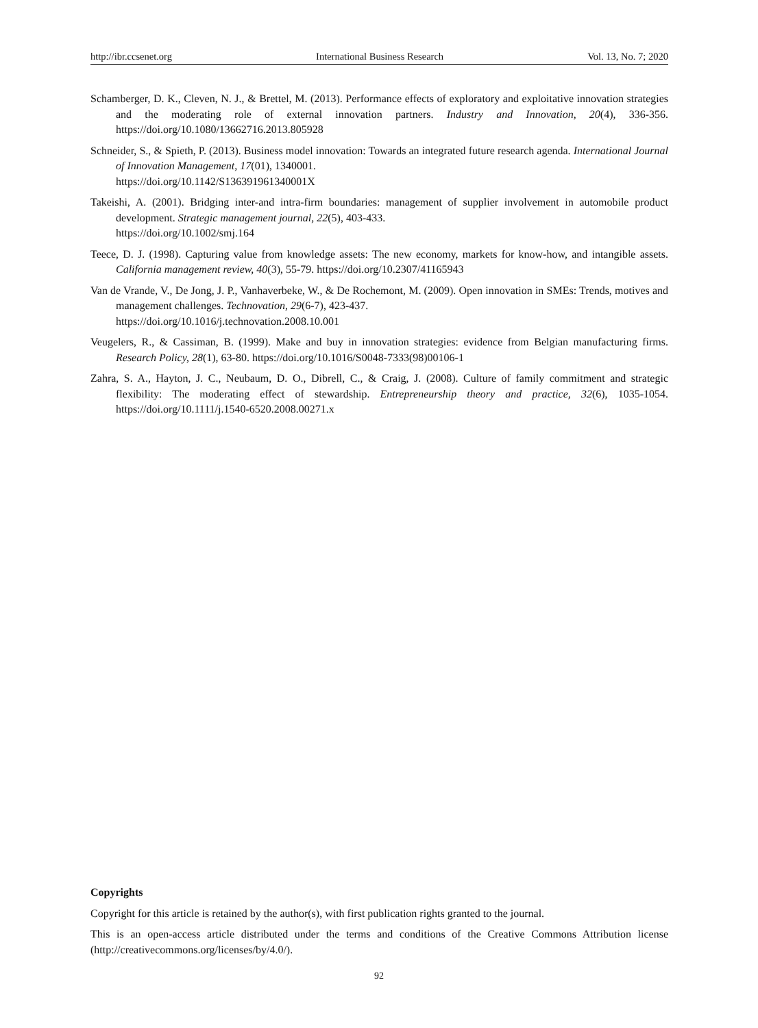http://ibr.ccsenet.org International Business Research Vol. 13, No. 7; 2020
Schamberger, D. K., Cleven, N. J., & Brettel, M. (2013). Performance effects of exploratory and exploitative innovation strategies and the moderating role of external innovation partners. Industry and Innovation, 20(4), 336-356. https://doi.org/10.1080/13662716.2013.805928
Schneider, S., & Spieth, P. (2013). Business model innovation: Towards an integrated future research agenda. International Journal of Innovation Management, 17(01), 1340001.
https://doi.org/10.1142/S136391961340001X
Takeishi, A. (2001). Bridging inter-and intra-firm boundaries: management of supplier involvement in automobile product development. Strategic management journal, 22(5), 403-433.
https://doi.org/10.1002/smj.164
Teece, D. J. (1998). Capturing value from knowledge assets: The new economy, markets for know-how, and intangible assets. California management review, 40(3), 55-79. https://doi.org/10.2307/41165943
Van de Vrande, V., De Jong, J. P., Vanhaverbeke, W., & De Rochemont, M. (2009). Open innovation in SMEs: Trends, motives and management challenges. Technovation, 29(6-7), 423-437.
https://doi.org/10.1016/j.technovation.2008.10.001
Veugelers, R., & Cassiman, B. (1999). Make and buy in innovation strategies: evidence from Belgian manufacturing firms. Research Policy, 28(1), 63-80. https://doi.org/10.1016/S0048-7333(98)00106-1
Zahra, S. A., Hayton, J. C., Neubaum, D. O., Dibrell, C., & Craig, J. (2008). Culture of family commitment and strategic flexibility: The moderating effect of stewardship. Entrepreneurship theory and practice, 32(6), 1035-1054. https://doi.org/10.1111/j.1540-6520.2008.00271.x
Copyrights
Copyright for this article is retained by the author(s), with first publication rights granted to the journal.
This is an open-access article distributed under the terms and conditions of the Creative Commons Attribution license (http://creativecommons.org/licenses/by/4.0/).
92